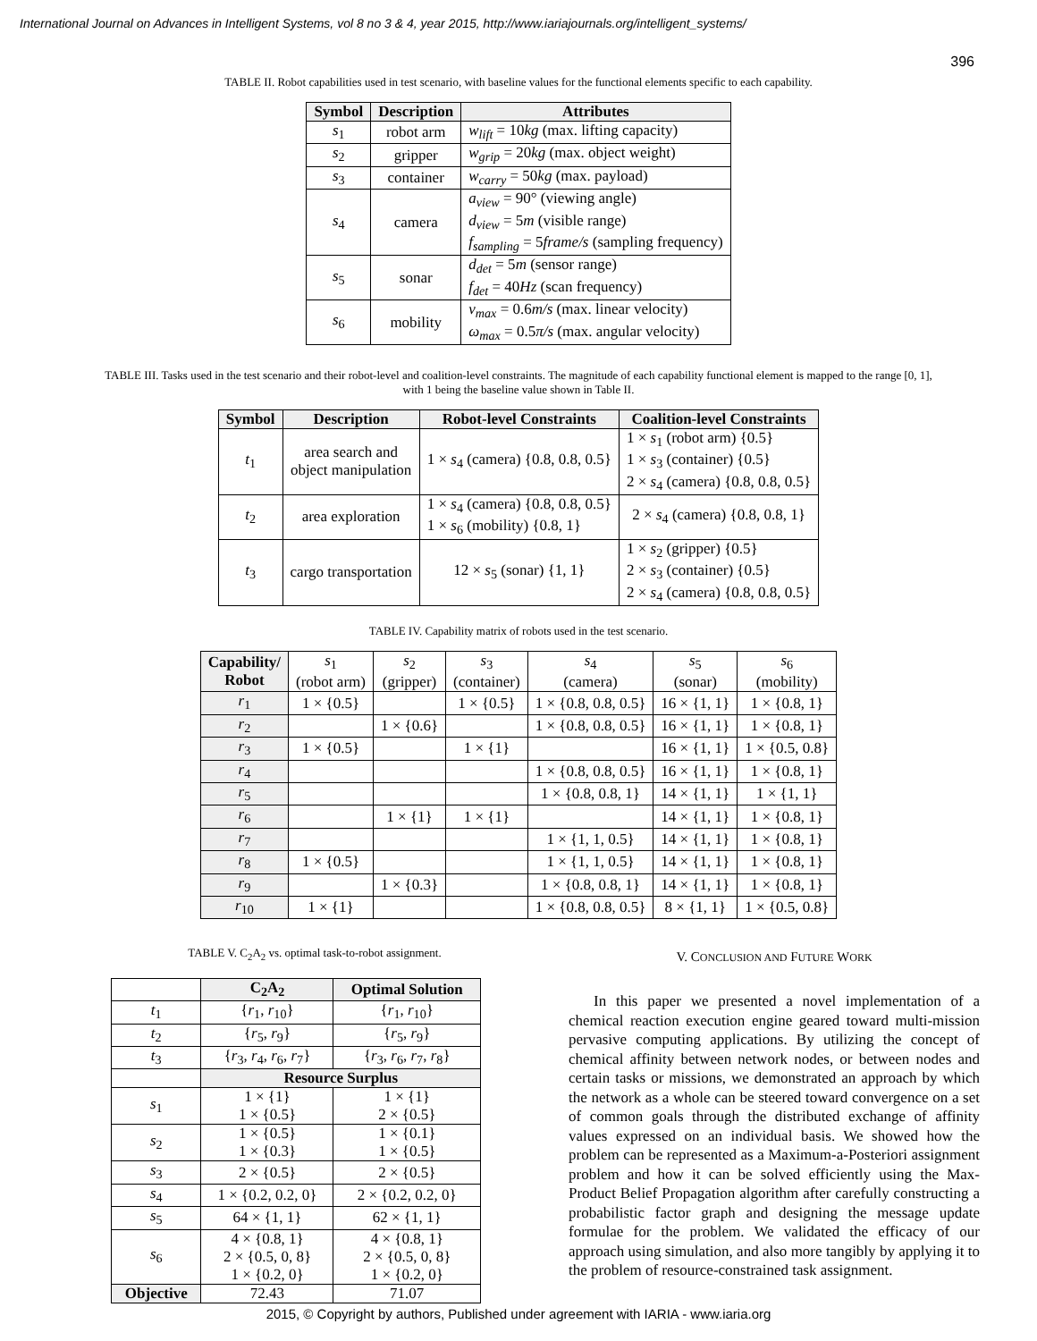International Journal on Advances in Intelligent Systems, vol 8 no 3 & 4, year 2015, http://www.iariajournals.org/intelligent_systems/
396
TABLE II. Robot capabilities used in test scenario, with baseline values for the functional elements specific to each capability.
| Symbol | Description | Attributes |
| --- | --- | --- |
| s<sub>1</sub> | robot arm | w<sub>lift</sub> = 10 kg (max. lifting capacity) |
| s<sub>2</sub> | gripper | w<sub>grip</sub> = 20 kg (max. object weight) |
| s<sub>3</sub> | container | w<sub>carry</sub> = 50 kg (max. payload) |
| s<sub>4</sub> | camera | a<sub>view</sub> = 90° (viewing angle) d<sub>view</sub> = 5 m (visible range) f<sub>sampling</sub> = 5 frame/s (sampling frequency) |
| s<sub>5</sub> | sonar | d<sub>det</sub> = 5 m (sensor range) f<sub>det</sub> = 40 Hz (scan frequency) |
| s<sub>6</sub> | mobility | v<sub>max</sub> = 0.6 m/s (max. linear velocity) ω<sub>max</sub> = 0.5 π/s (max. angular velocity) |
TABLE III. Tasks used in the test scenario and their robot-level and coalition-level constraints. The magnitude of each capability functional element is mapped to the range [0, 1], with 1 being the baseline value shown in Table II.
| Symbol | Description | Robot-level Constraints | Coalition-level Constraints |
| --- | --- | --- | --- |
| t<sub>1</sub> | area search and object manipulation | 1 × s<sub>4</sub> (camera) {0.8, 0.8, 0.5} | 1 × s<sub>1</sub> (robot arm) {0.5} 1 × s<sub>3</sub> (container) {0.5} 2 × s<sub>4</sub> (camera) {0.8, 0.8, 0.5} |
| t<sub>2</sub> | area exploration | 1 × s<sub>4</sub> (camera) {0.8, 0.8, 0.5} 1 × s<sub>6</sub> (mobility) {0.8, 1} | 2 × s<sub>4</sub> (camera) {0.8, 0.8, 1} |
| t<sub>3</sub> | cargo transportation | 12 × s<sub>5</sub> (sonar) {1, 1} | 1 × s<sub>2</sub> (gripper) {0.5} 2 × s<sub>3</sub> (container) {0.5} 2 × s<sub>4</sub> (camera) {0.8, 0.8, 0.5} |
TABLE IV. Capability matrix of robots used in the test scenario.
| Capability/ Robot | s<sub>1</sub> (robot arm) | s<sub>2</sub> (gripper) | s<sub>3</sub> (container) | s<sub>4</sub> (camera) | s<sub>5</sub> (sonar) | s<sub>6</sub> (mobility) |
| r<sub>1</sub> | 1 × {0.5} | | 1 × {0.5} | 1 × {0.8, 0.8, 0.5} | 16 × {1, 1} | 1 × {0.8, 1} |
| r<sub>2</sub> | | 1 × {0.6} | | 1 × {0.8, 0.8, 0.5} | 16 × {1, 1} | 1 × {0.8, 1} |
| r<sub>3</sub> | 1 × {0.5} | | 1 × {1} | | 16 × {1, 1} | 1 × {0.5, 0.8} |
| r<sub>4</sub> | | | | 1 × {0.8, 0.8, 0.5} | 16 × {1, 1} | 1 × {0.8, 1} |
| r<sub>5</sub> | | | | 1 × {0.8, 0.8, 1} | 14 × {1, 1} | 1 × {1, 1} |
| r<sub>6</sub> | | 1 × {1} | 1 × {1} | | 14 × {1, 1} | 1 × {0.8, 1} |
| r<sub>7</sub> | | | | 1 × {1, 1, 0.5} | 14 × {1, 1} | 1 × {0.8, 1} |
| r<sub>8</sub> | 1 × {0.5} | | | 1 × {1, 1, 0.5} | 14 × {1, 1} | 1 × {0.8, 1} |
| r<sub>9</sub> | | 1 × {0.3} | | 1 × {0.8, 0.8, 1} | 14 × {1, 1} | 1 × {0.8, 1} |
| r<sub>10</sub> | 1 × {1} | | | 1 × {0.8, 0.8, 0.5} | 8 × {1, 1} | 1 × {0.5, 0.8} |
TABLE V. C<sub>2</sub>A<sub>2</sub> vs. optimal task-to-robot assignment.
| | C<sub>2</sub>A<sub>2</sub> | Optimal Solution |
| --- | --- | --- |
| t<sub>1</sub> | { r<sub>1</sub>, r<sub>10</sub>} | { r<sub>1</sub>, r<sub>10</sub>} |
| t<sub>2</sub> | { r<sub>5</sub>, r<sub>9</sub>} | { r<sub>5</sub>, r<sub>9</sub>} |
| t<sub>3</sub> | { r<sub>3</sub>, r<sub>4</sub>, r<sub>6</sub>, r<sub>7</sub>} | { r<sub>3</sub>, r<sub>6</sub>, r<sub>7</sub>, r<sub>8</sub>} |
| | Resource Surplus | |
| s<sub>1</sub> | 1 × {1} 1 × {0.5} | 1 × {1} 2 × {0.5} |
| s<sub>2</sub> | 1 × {0.5} 1 × {0.3} | 1 × {0.1} 1 × {0.5} |
| s<sub>3</sub> | 2 × {0.5} | 2 × {0.5} |
| s<sub>4</sub> | 1 × {0.2, 0.2, 0} | 2 × {0.2, 0.2, 0} |
| s<sub>5</sub> | 64 × {1, 1} | 62 × {1, 1} |
| s<sub>6</sub> | 4 × {0.8, 1} 2 × {0.5, 0, 8} 1 × {0.2, 0} | 4 × {0.8, 1} 2 × {0.5, 0, 8} 1 × {0.2, 0} |
| Objective | 72.43 | 71.07 |
V. CONCLUSION AND FUTURE WORK
In this paper we presented a novel implementation of a chemical reaction execution engine geared toward multi-mission pervasive computing applications. By utilizing the concept of chemical affinity between network nodes, or between nodes and certain tasks or missions, we demonstrated an approach by which the network as a whole can be steered toward convergence on a set of common goals through the distributed exchange of affinity values expressed on an individual basis. We showed how the problem can be represented as a Maximum-a-Posteriori assignment problem and how it can be solved efficiently using the Max-Product Belief Propagation algorithm after carefully constructing a probabilistic factor graph and designing the message update formulae for the problem. We validated the efficacy of our approach using simulation, and also more tangibly by applying it to the problem of resource-constrained task assignment.
2015, © Copyright by authors, Published under agreement with IARIA - www.iaria.org